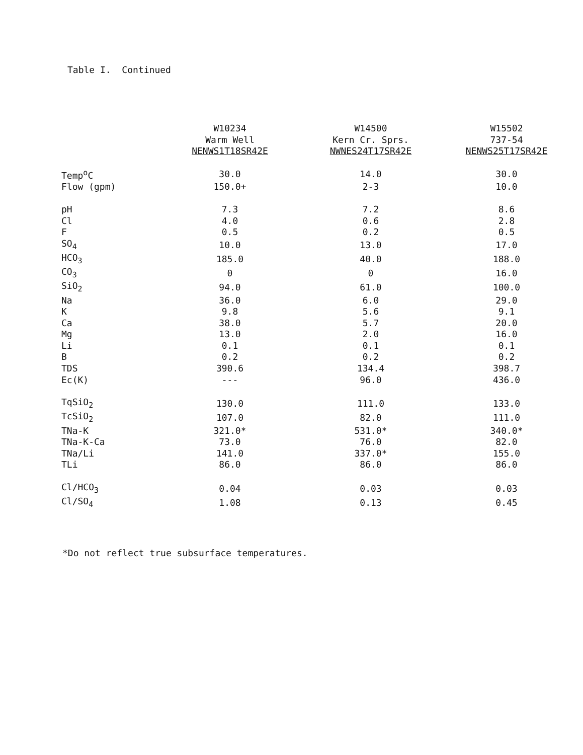Table I. Continued
| | W10234 Warm Well NENWS1T18SR42E | W14500 Kern Cr. Sprs. NWNES24T17SR42E | W15502 737-54 NENWS25T17SR42E |
| --- | --- | --- | --- |
| Temp<sup>o</sup>C | 30.0 | 14.0 | 30.0 |
| Flow (gpm) | 150.0+ | 2-3 | 10.0 |
| pH | 7.3 | 7.2 | 8.6 |
| Cl | 4.0 | 0.6 | 2.8 |
| F | 0.5 | 0.2 | 0.5 |
| SO<sub>4</sub> | 10.0 | 13.0 | 17.0 |
| HCO<sub>3</sub> | 185.0 | 40.0 | 188.0 |
| CO<sub>3</sub> | 0 | 0 | 16.0 |
| SiO<sub>2</sub> | 94.0 | 61.0 | 100.0 |
| Na | 36.0 | 6.0 | 29.0 |
| K | 9.8 | 5.6 | 9.1 |
| Ca | 38.0 | 5.7 | 20.0 |
| Mg | 13.0 | 2.0 | 16.0 |
| Li | 0.1 | 0.1 | 0.1 |
| B | 0.2 | 0.2 | 0.2 |
| TDS | 390.6 | 134.4 | 398.7 |
| Ec(K) | --- | 96.0 | 436.0 |
| TqSiO<sub>2</sub> | 130.0 | 111.0 | 133.0 |
| TcSiO<sub>2</sub> | 107.0 | 82.0 | 111.0 |
| TNa-K | 321.0* | 531.0* | 340.0* |
| TNa-K-Ca | 73.0 | 76.0 | 82.0 |
| TNa/Li | 141.0 | 337.0* | 155.0 |
| TLi | 86.0 | 86.0 | 86.0 |
| Cl/HCO<sub>3</sub> | 0.04 | 0.03 | 0.03 |
| Cl/SO<sub>4</sub> | 1.08 | 0.13 | 0.45 |
*Do not reflect true subsurface temperatures.